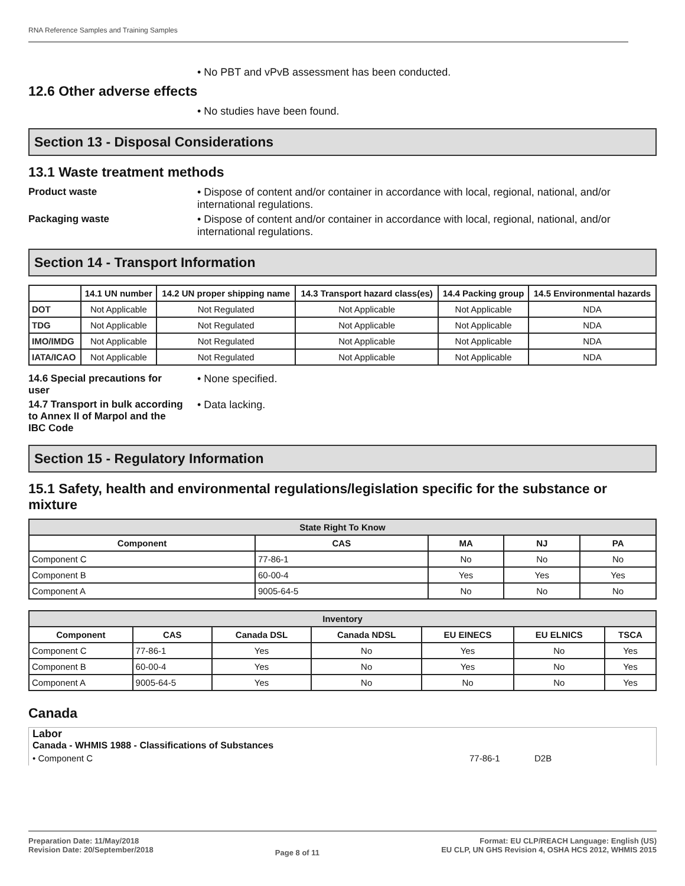RNA Reference Samples and Training Samples
• No PBT and vPvB assessment has been conducted.
12.6 Other adverse effects
• No studies have been found.
Section 13 - Disposal Considerations
13.1 Waste treatment methods
Product waste • Dispose of content and/or container in accordance with local, regional, national, and/or international regulations.
Packaging waste • Dispose of content and/or container in accordance with local, regional, national, and/or international regulations.
Section 14 - Transport Information
| | 14.1 UN number | 14.2 UN proper shipping name | 14.3 Transport hazard class(es) | 14.4 Packing group | 14.5 Environmental hazards |
| --- | --- | --- | --- | --- | --- |
| DOT | Not Applicable | Not Regulated | Not Applicable | Not Applicable | NDA |
| TDG | Not Applicable | Not Regulated | Not Applicable | Not Applicable | NDA |
| IMO/IMDG | Not Applicable | Not Regulated | Not Applicable | Not Applicable | NDA |
| IATA/ICAO | Not Applicable | Not Regulated | Not Applicable | Not Applicable | NDA |
14.6 Special precautions for user
• None specified.
14.7 Transport in bulk according to Annex II of Marpol and the IBC Code
• Data lacking.
Section 15 - Regulatory Information
15.1 Safety, health and environmental regulations/legislation specific for the substance or mixture
| State Right To Know | | | | |
| --- | --- | --- | --- | --- |
| Component | CAS | MA | NJ | PA |
| Component C | 77-86-1 | No | No | No |
| Component B | 60-00-4 | Yes | Yes | Yes |
| Component A | 9005-64-5 | No | No | No |
| Inventory | | | | | | |
| --- | --- | --- | --- | --- | --- | --- |
| Component | CAS | Canada DSL | Canada NDSL | EU EINECS | EU ELNICS | TSCA |
| Component C | 77-86-1 | Yes | No | Yes | No | Yes |
| Component B | 60-00-4 | Yes | No | Yes | No | Yes |
| Component A | 9005-64-5 | Yes | No | No | No | Yes |
Canada
Labor
Canada - WHMIS 1988 - Classifications of Substances
• Component C 77-86-1 D2B
Preparation Date: 11/May/2018
Revision Date: 20/September/2018
Page 8 of 11
Format: EU CLP/REACH Language: English (US)
EU CLP, UN GHS Revision 4, OSHA HCS 2012, WHMIS 2015